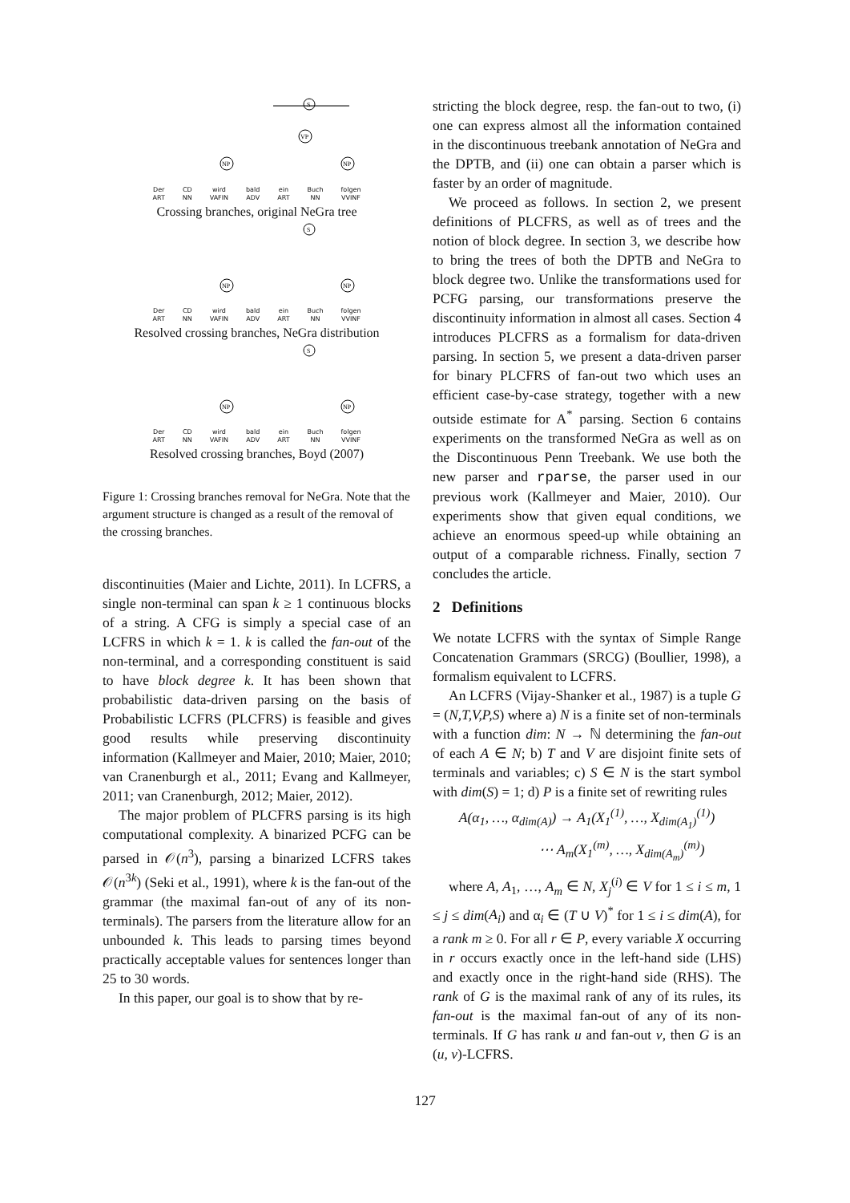S
VP
NP
NP
Der
ART CD
NN wird
VAFIN bald
ADV ein
ART Buch
NN folgen
VVINF
Crossing branches, original NeGra tree
S
NP
NP
Der
ART CD
NN wird
VAFIN bald
ADV ein
ART Buch
NN folgen
VVINF
Resolved crossing branches, NeGra distribution
S
NP
NP
Der
ART CD
NN wird
VAFIN bald
ADV ein
ART Buch
NN folgen
VVINF
Resolved crossing branches, Boyd (2007)
Figure 1: Crossing branches removal for NeGra. Note that the argument structure is changed as a result of the removal of the crossing branches.
discontinuities (Maier and Lichte, 2011). In LCFRS, a single non-terminal can span k ≥ 1 continuous blocks of a string. A CFG is simply a special case of an LCFRS in which k = 1. k is called the fan-out of the non-terminal, and a corresponding constituent is said to have block degree k. It has been shown that probabilistic data-driven parsing on the basis of Probabilistic LCFRS (PLCFRS) is feasible and gives good results while preserving discontinuity information (Kallmeyer and Maier, 2010; Maier, 2010; van Cranenburgh et al., 2011; Evang and Kallmeyer, 2011; van Cranenburgh, 2012; Maier, 2012).
The major problem of PLCFRS parsing is its high computational complexity. A binarized PCFG can be parsed in 𝒪(n<sup>3</sup>), parsing a binarized LCFRS takes 𝒪(n<sup>3k</sup>) (Seki et al., 1991), where k is the fan-out of the grammar (the maximal fan-out of any of its non-terminals). The parsers from the literature allow for an unbounded k. This leads to parsing times beyond practically acceptable values for sentences longer than 25 to 30 words.
In this paper, our goal is to show that by re-
stricting the block degree, resp. the fan-out to two, (i) one can express almost all the information contained in the discontinuous treebank annotation of NeGra and the DPTB, and (ii) one can obtain a parser which is faster by an order of magnitude.
We proceed as follows. In section 2, we present definitions of PLCFRS, as well as of trees and the notion of block degree. In section 3, we describe how to bring the trees of both the DPTB and NeGra to block degree two. Unlike the transformations used for PCFG parsing, our transformations preserve the discontinuity information in almost all cases. Section 4 introduces PLCFRS as a formalism for data-driven parsing. In section 5, we present a data-driven parser for binary PLCFRS of fan-out two which uses an efficient case-by-case strategy, together with a new outside estimate for A<sup>*</sup> parsing. Section 6 contains experiments on the transformed NeGra as well as on the Discontinuous Penn Treebank. We use both the new parser and rparse, the parser used in our previous work (Kallmeyer and Maier, 2010). Our experiments show that given equal conditions, we achieve an enormous speed-up while obtaining an output of a comparable richness. Finally, section 7 concludes the article.
2 Definitions
We notate LCFRS with the syntax of Simple Range Concatenation Grammars (SRCG) (Boullier, 1998), a formalism equivalent to LCFRS.
An LCFRS (Vijay-Shanker et al., 1987) is a tuple G = (N,T,V,P,S) where a) N is a finite set of non-terminals with a function dim: N → ℕ determining the fan-out of each A ∈ N; b) T and V are disjoint finite sets of terminals and variables; c) S ∈ N is the start symbol with dim(S) = 1; d) P is a finite set of rewriting rules
A(α<sub>1</sub>, …, α<sub>dim(A)</sub>) → A<sub>1</sub>(X<sub>1</sub><sup>(1)</sup>, …, X<sub>dim(A<sub>1</sub>)</sub><sup>(1)</sup>)
⋯ A<sub>m</sub>(X<sub>1</sub><sup>(m)</sup>, …, X<sub>dim(A<sub>m</sub>)</sub><sup>(m)</sup>)
where A, A<sub>1</sub>, …, A<sub>m</sub> ∈ N, X<sub>j</sub><sup>(i)</sup> ∈ V for 1 ≤ i ≤ m, 1 ≤ j ≤ dim(A<sub>i</sub>) and α<sub>i</sub> ∈ (T ∪ V)<sup>*</sup> for 1 ≤ i ≤ dim(A), for a rank m ≥ 0. For all r ∈ P, every variable X occurring in r occurs exactly once in the left-hand side (LHS) and exactly once in the right-hand side (RHS). The rank of G is the maximal rank of any of its rules, its fan-out is the maximal fan-out of any of its non-terminals. If G has rank u and fan-out v, then G is an (u, v)-LCFRS.
127